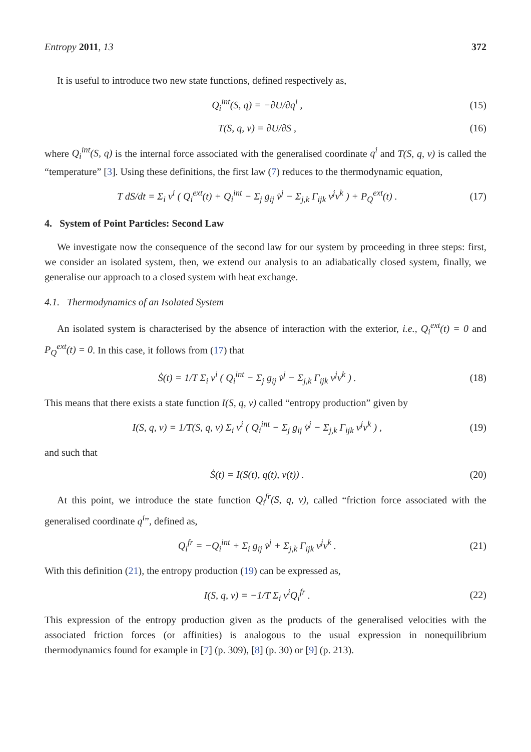Entropy 2011, 13 372
It is useful to introduce two new state functions, defined respectively as,
Q<sub>i</sub><sup>int</sup>(S, q) = −∂U/∂q<sup>i</sup> , (15)
T(S, q, v) = ∂U/∂S , (16)
where Q<sub>i</sub><sup>int</sup>(S, q) is the internal force associated with the generalised coordinate q<sup>i</sup> and T(S, q, v) is called the “temperature” [3]. Using these definitions, the first law (7) reduces to the thermodynamic equation,
T dS/dt = Σ<sub>i</sub> v<sup>i</sup> ( Q<sub>i</sub><sup>ext</sup>(t) + Q<sub>i</sub><sup>int</sup> − Σ<sub>j</sub> g<sub>ij</sub> v̇<sup>j</sup> − Σ<sub>j,k</sub> Γ<sub>ijk</sub> v<sup>j</sup>v<sup>k</sup> ) + P<sub>Q</sub><sup>ext</sup>(t) . (17)
4. System of Point Particles: Second Law
We investigate now the consequence of the second law for our system by proceeding in three steps: first, we consider an isolated system, then, we extend our analysis to an adiabatically closed system, finally, we generalise our approach to a closed system with heat exchange.
4.1. Thermodynamics of an Isolated System
An isolated system is characterised by the absence of interaction with the exterior, i.e., Q<sub>i</sub><sup>ext</sup>(t) = 0 and P<sub>Q</sub><sup>ext</sup>(t) = 0. In this case, it follows from (17) that
Ṡ(t) = 1/T Σ<sub>i</sub> v<sup>i</sup> ( Q<sub>i</sub><sup>int</sup> − Σ<sub>j</sub> g<sub>ij</sub> v̇<sup>j</sup> − Σ<sub>j,k</sub> Γ<sub>ijk</sub> v<sup>j</sup>v<sup>k</sup> ) . (18)
This means that there exists a state function I(S, q, v) called “entropy production” given by
I(S, q, v) = 1/T(S, q, v) Σ<sub>i</sub> v<sup>i</sup> ( Q<sub>i</sub><sup>int</sup> − Σ<sub>j</sub> g<sub>ij</sub> v̇<sup>j</sup> − Σ<sub>j,k</sub> Γ<sub>ijk</sub> v<sup>j</sup>v<sup>k</sup> ) , (19)
and such that
Ṡ(t) = I(S(t), q(t), v(t)) . (20)
At this point, we introduce the state function Q<sub>i</sub><sup>fr</sup>(S, q, v), called “friction force associated with the generalised coordinate q<sup>i</sup>”, defined as,
Q<sub>i</sub><sup>fr</sup> = −Q<sub>i</sub><sup>int</sup> + Σ<sub>i</sub> g<sub>ij</sub> v̇<sup>j</sup> + Σ<sub>j,k</sub> Γ<sub>ijk</sub> v<sup>j</sup>v<sup>k</sup> . (21)
With this definition (21), the entropy production (19) can be expressed as,
I(S, q, v) = −1/T Σ<sub>i</sub> v<sup>i</sup>Q<sub>i</sub><sup>fr</sup> . (22)
This expression of the entropy production given as the products of the generalised velocities with the associated friction forces (or affinities) is analogous to the usual expression in nonequilibrium thermodynamics found for example in [7] (p. 309), [8] (p. 30) or [9] (p. 213).